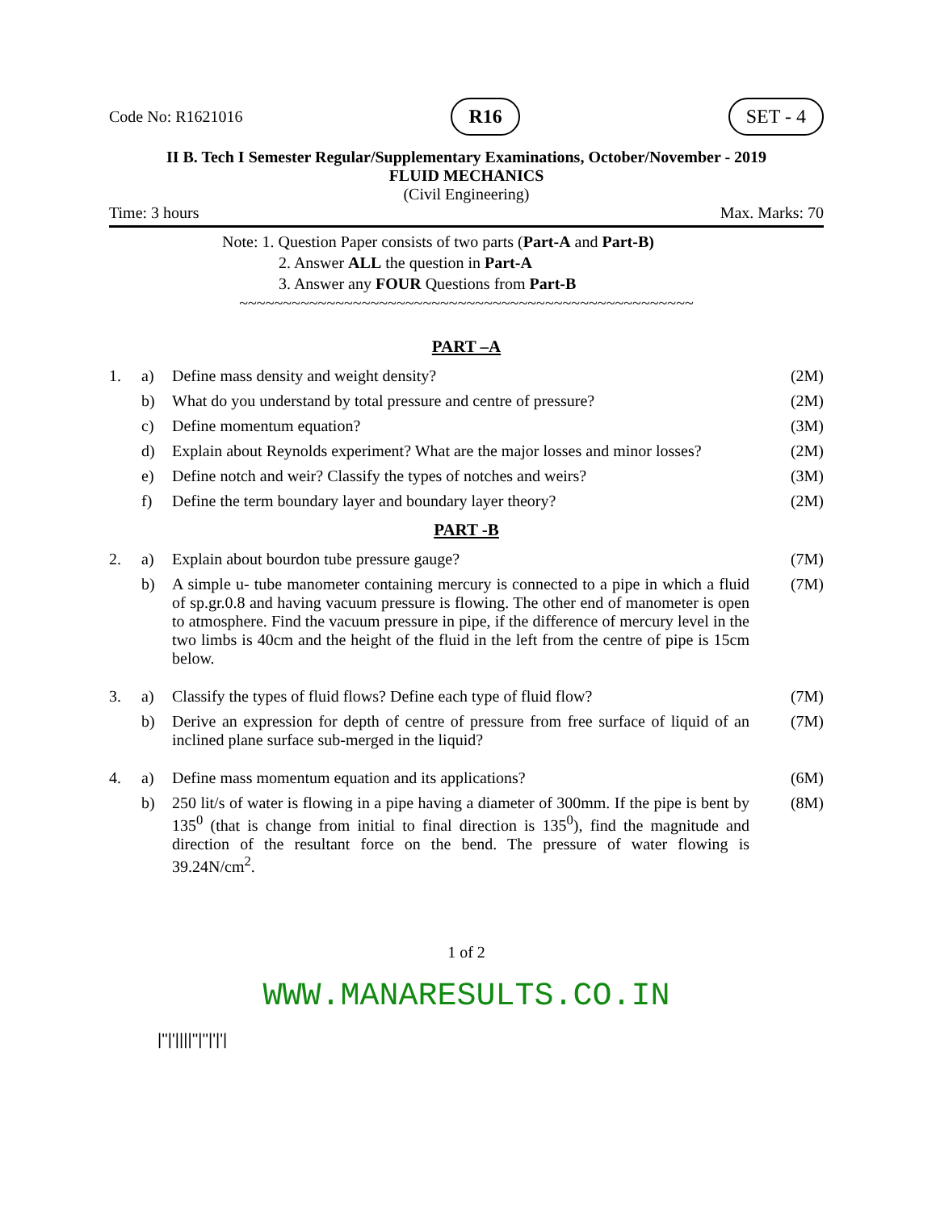Code No: R1621016 R16 SET - 4
II B. Tech I Semester Regular/Supplementary Examinations, October/November - 2019
FLUID MECHANICS
(Civil Engineering)
Time: 3 hours Max. Marks: 70
Note: 1. Question Paper consists of two parts (Part-A and Part-B)
2. Answer ALL the question in Part-A
3. Answer any FOUR Questions from Part-B
~~~~~~~~~~~~~~~~~~~~~~~~~~~~~~~~~~~~~~~~~~~~~~~~~~~~
PART –A
| 1. | a) | Define mass density and weight density? | (2M) |
| | b) | What do you understand by total pressure and centre of pressure? | (2M) |
| | c) | Define momentum equation? | (3M) |
| | d) | Explain about Reynolds experiment? What are the major losses and minor losses? | (2M) |
| | e) | Define notch and weir? Classify the types of notches and weirs? | (3M) |
| | f) | Define the term boundary layer and boundary layer theory? | (2M) |
PART -B
| 2. | a) | Explain about bourdon tube pressure gauge? | (7M) |
| | b) | A simple u- tube manometer containing mercury is connected to a pipe in which a fluid of sp.gr.0.8 and having vacuum pressure is flowing. The other end of manometer is open to atmosphere. Find the vacuum pressure in pipe, if the difference of mercury level in the two limbs is 40cm and the height of the fluid in the left from the centre of pipe is 15cm below. | (7M) |
| 3. | a) | Classify the types of fluid flows? Define each type of fluid flow? | (7M) |
| | b) | Derive an expression for depth of centre of pressure from free surface of liquid of an inclined plane surface sub-merged in the liquid? | (7M) |
| 4. | a) | Define mass momentum equation and its applications? | (6M) |
| | b) | 250 lit/s of water is flowing in a pipe having a diameter of 300mm. If the pipe is bent by 135<sup>0</sup> (that is change from initial to final direction is 135<sup>0</sup>), find the magnitude and direction of the resultant force on the bend. The pressure of water flowing is 39.24N/cm<sup>2</sup>. | (8M) |
1 of 2
WWW.MANARESULTS.CO.IN
|''|'||||''|''|'|'|